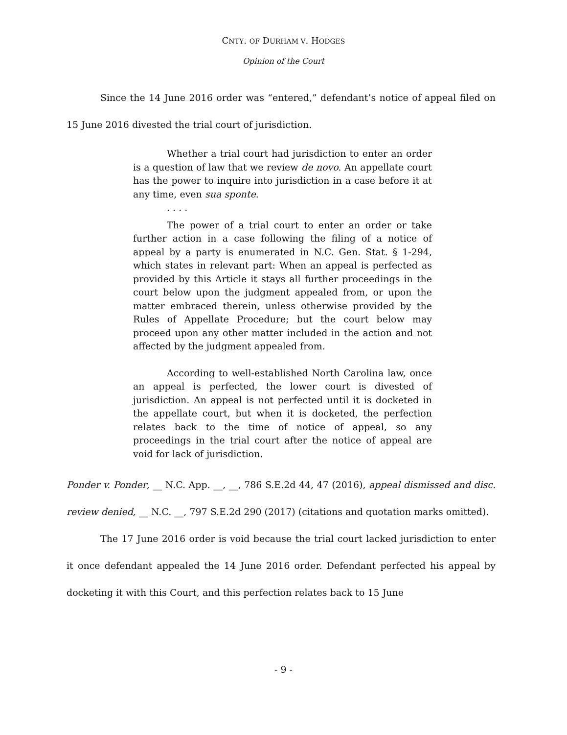CNTY. OF DURHAM V. HODGES
Opinion of the Court
Since the 14 June 2016 order was “entered,” defendant’s notice of appeal filed on 15 June 2016 divested the trial court of jurisdiction.
Whether a trial court had jurisdiction to enter an order is a question of law that we review de novo. An appellate court has the power to inquire into jurisdiction in a case before it at any time, even sua sponte.
. . . .
The power of a trial court to enter an order or take further action in a case following the filing of a notice of appeal by a party is enumerated in N.C. Gen. Stat. § 1-294, which states in relevant part: When an appeal is perfected as provided by this Article it stays all further proceedings in the court below upon the judgment appealed from, or upon the matter embraced therein, unless otherwise provided by the Rules of Appellate Procedure; but the court below may proceed upon any other matter included in the action and not affected by the judgment appealed from.
According to well-established North Carolina law, once an appeal is perfected, the lower court is divested of jurisdiction. An appeal is not perfected until it is docketed in the appellate court, but when it is docketed, the perfection relates back to the time of notice of appeal, so any proceedings in the trial court after the notice of appeal are void for lack of jurisdiction.
Ponder v. Ponder, __ N.C. App. __, __, 786 S.E.2d 44, 47 (2016), appeal dismissed and disc. review denied, __ N.C. __, 797 S.E.2d 290 (2017) (citations and quotation marks omitted).
The 17 June 2016 order is void because the trial court lacked jurisdiction to enter it once defendant appealed the 14 June 2016 order. Defendant perfected his appeal by docketing it with this Court, and this perfection relates back to 15 June
- 9 -